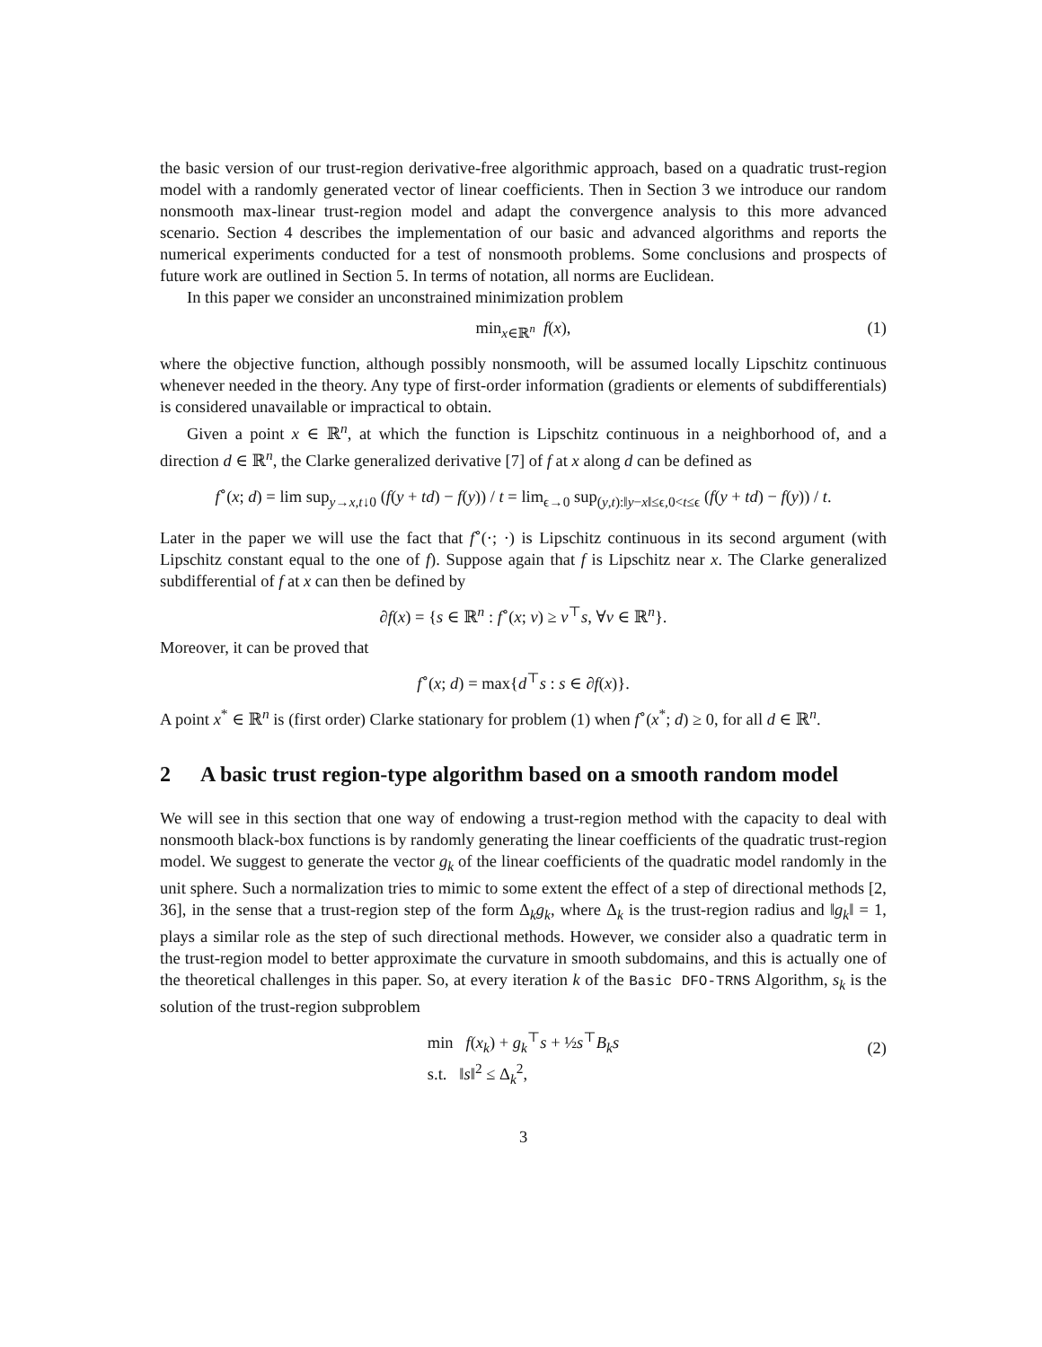the basic version of our trust-region derivative-free algorithmic approach, based on a quadratic trust-region model with a randomly generated vector of linear coefficients. Then in Section 3 we introduce our random nonsmooth max-linear trust-region model and adapt the convergence analysis to this more advanced scenario. Section 4 describes the implementation of our basic and advanced algorithms and reports the numerical experiments conducted for a test of nonsmooth problems. Some conclusions and prospects of future work are outlined in Section 5. In terms of notation, all norms are Euclidean.
In this paper we consider an unconstrained minimization problem
min<sub>x∈ℝ<sup>n</sup></sub> f(x), (1)
where the objective function, although possibly nonsmooth, will be assumed locally Lipschitz continuous whenever needed in the theory. Any type of first-order information (gradients or elements of subdifferentials) is considered unavailable or impractical to obtain.
Given a point x ∈ ℝ<sup>n</sup>, at which the function is Lipschitz continuous in a neighborhood of, and a direction d ∈ ℝ<sup>n</sup>, the Clarke generalized derivative [7] of f at x along d can be defined as
f<sup>∘</sup>(x; d) = lim sup<sub>y→x,t↓0</sub> (f(y + td) − f(y)) / t = lim<sub>ϵ→0</sub> sup<sub>(y,t):‖y−x‖≤ϵ,0<t≤ϵ</sub> (f(y + td) − f(y)) / t.
Later in the paper we will use the fact that f<sup>∘</sup>(·; ·) is Lipschitz continuous in its second argument (with Lipschitz constant equal to the one of f). Suppose again that f is Lipschitz near x. The Clarke generalized subdifferential of f at x can then be defined by
∂f(x) = {s ∈ ℝ<sup>n</sup> : f<sup>∘</sup>(x; v) ≥ v<sup>⊤</sup>s, ∀v ∈ ℝ<sup>n</sup>}.
Moreover, it can be proved that
f<sup>∘</sup>(x; d) = max{d<sup>⊤</sup>s : s ∈ ∂f(x)}.
A point x<sup>*</sup> ∈ ℝ<sup>n</sup> is (first order) Clarke stationary for problem (1) when f<sup>∘</sup>(x<sup>*</sup>; d) ≥ 0, for all d ∈ ℝ<sup>n</sup>.
2 A basic trust region-type algorithm based on a smooth random model
We will see in this section that one way of endowing a trust-region method with the capacity to deal with nonsmooth black-box functions is by randomly generating the linear coefficients of the quadratic trust-region model. We suggest to generate the vector g<sub>k</sub> of the linear coefficients of the quadratic model randomly in the unit sphere. Such a normalization tries to mimic to some extent the effect of a step of directional methods [2, 36], in the sense that a trust-region step of the form Δ<sub>k</sub>g<sub>k</sub>, where Δ<sub>k</sub> is the trust-region radius and ‖g<sub>k</sub>‖ = 1, plays a similar role as the step of such directional methods. However, we consider also a quadratic term in the trust-region model to better approximate the curvature in smooth subdomains, and this is actually one of the theoretical challenges in this paper. So, at every iteration k of the Basic DFO-TRNS Algorithm, s<sub>k</sub> is the solution of the trust-region subproblem
min f(x<sub>k</sub>) + g<sub>k</sub><sup>⊤</sup>s + ½s<sup>⊤</sup>B<sub>k</sub>s
s.t. ‖s‖<sup>2</sup> ≤ Δ<sub>k</sub><sup>2</sup>,
(2)
3